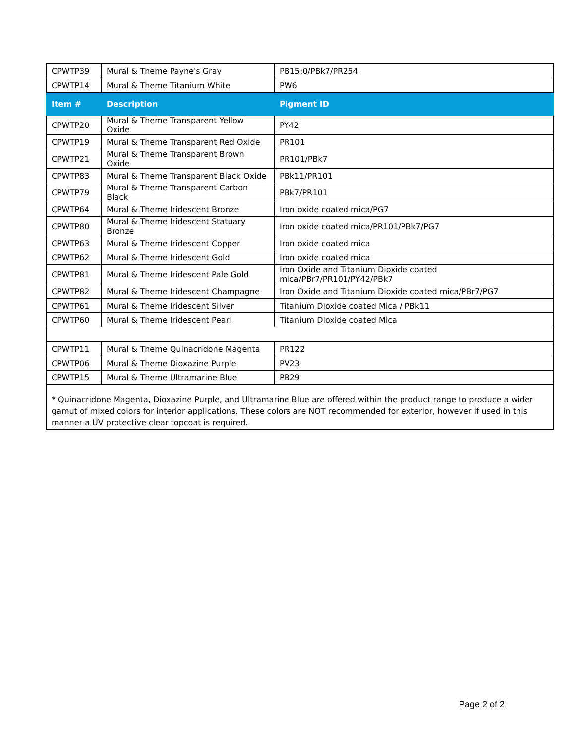| CPWTP39 | Mural & Theme Payne's Gray | PB15:0/PBk7/PR254 |
| CPWTP14 | Mural & Theme Titanium White | PW6 |
| Item # | Description | Pigment ID |
| CPWTP20 | Mural & Theme Transparent Yellow Oxide | PY42 |
| CPWTP19 | Mural & Theme Transparent Red Oxide | PR101 |
| CPWTP21 | Mural & Theme Transparent Brown Oxide | PR101/PBk7 |
| CPWTP83 | Mural & Theme Transparent Black Oxide | PBk11/PR101 |
| CPWTP79 | Mural & Theme Transparent Carbon Black | PBk7/PR101 |
| CPWTP64 | Mural & Theme Iridescent Bronze | Iron oxide coated mica/PG7 |
| CPWTP80 | Mural & Theme Iridescent Statuary Bronze | Iron oxide coated mica/PR101/PBk7/PG7 |
| CPWTP63 | Mural & Theme Iridescent Copper | Iron oxide coated mica |
| CPWTP62 | Mural & Theme Iridescent Gold | Iron oxide coated mica |
| CPWTP81 | Mural & Theme Iridescent Pale Gold | Iron Oxide and Titanium Dioxide coated mica/PBr7/PR101/PY42/PBk7 |
| CPWTP82 | Mural & Theme Iridescent Champagne | Iron Oxide and Titanium Dioxide coated mica/PBr7/PG7 |
| CPWTP61 | Mural & Theme Iridescent Silver | Titanium Dioxide coated Mica / PBk11 |
| CPWTP60 | Mural & Theme Iridescent Pearl | Titanium Dioxide coated Mica |
| CPWTP11 | Mural & Theme Quinacridone Magenta | PR122 |
| CPWTP06 | Mural & Theme Dioxazine Purple | PV23 |
| CPWTP15 | Mural & Theme Ultramarine Blue | PB29 |
| * Quinacridone Magenta, Dioxazine Purple, and Ultramarine Blue are offered within the product range to produce a wider gamut of mixed colors for interior applications. These colors are NOT recommended for exterior, however if used in this manner a UV protective clear topcoat is required. | | |
Page 2 of 2